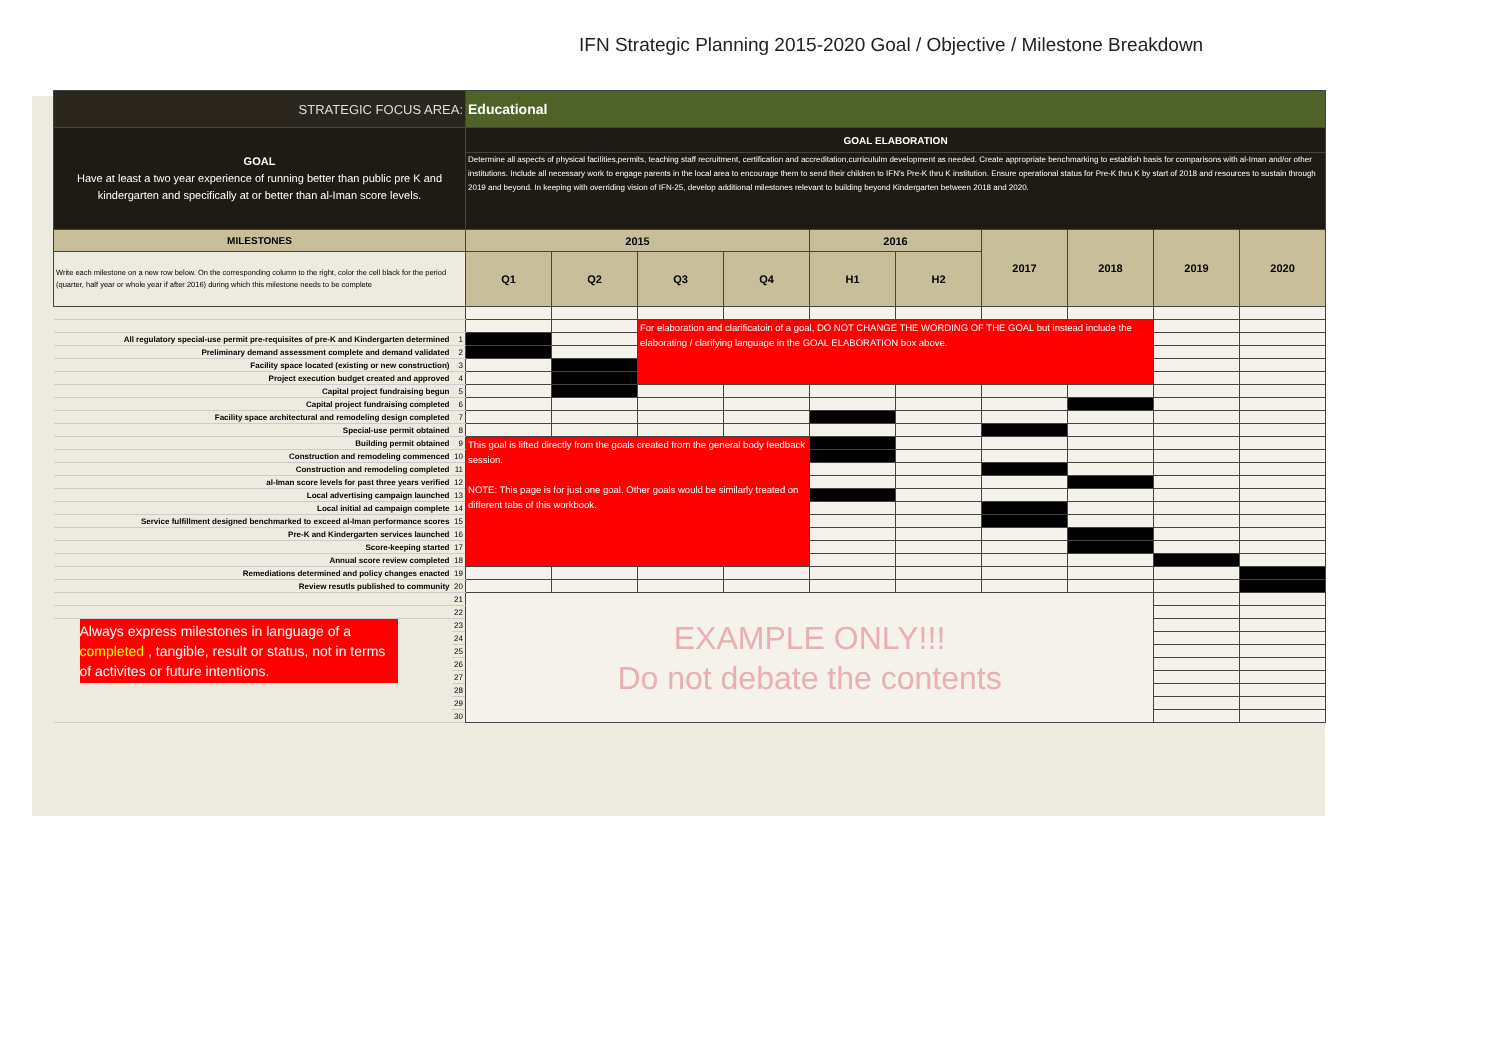IFN Strategic Planning 2015-2020 Goal / Objective / Milestone Breakdown
| STRATEGIC FOCUS AREA: | | Educational | | | | | | | | | |
| GOAL Have at least a two year experience of running better than public pre K and kindergarten and specifically at or better than al-Iman score levels. | | GOAL ELABORATION | | | | | | | | | |
| | | Determine all aspects of physical facilities,permits, teaching staff recruitment, certification and accreditation,curricululm development as needed. Create appropriate benchmarking to establish basis for comparisons with al-Iman and/or other institutions. Include all necessary work to engage parents in the local area to encourage them to send their children to IFN's Pre-K thru K institution. Ensure operational status for Pre-K thru K by start of 2018 and resources to sustain through 2019 and beyond. In keeping with overriding vision of IFN-25, develop additional milestones relevant to building beyond Kindergarten between 2018 and 2020. | | | | | | | | | |
| MILESTONES | | 2015 | | | | 2016 | | 2017 | 2018 | 2019 | 2020 |
| Write each milestone on a new row below. On the corresponding column to the right, color the cell black for the period (quarter, half year or whole year if after 2016) during which this milestone needs to be complete | | Q1 | Q2 | Q3 | Q4 | H1 | H2 | | | | |
| | | | | For elaboration and clarificatoin of a goal, DO NOT CHANGE THE WORDING OF THE GOAL but instead include the elaborating / clarifying language in the GOAL ELABORATION box above. | | | | | | | |
| All regulatory special-use permit pre-requisites of pre-K and Kindergarten determined | 1 | | | | | | | | | | |
| Preliminary demand assessment complete and demand validated | 2 | | | | | | | | | | |
| Facility space located (existing or new construction) | 3 | | | | | | | | | | |
| Project execution budget created and approved | 4 | | | | | | | | | | |
| Capital project fundraising begun | 5 | | | | | | | | | | |
| Capital project fundraising completed | 6 | | | | | | | | | | |
| Facility space architectural and remodeling design completed | 7 | | | | | | | | | | |
| Special-use permit obtained | 8 | | | | | | | | | | |
| Building permit obtained | 9 | This goal is lifted directly from the goals created from the general body feedback session. NOTE: This page is for just one goal. Other goals would be similarly treated on different tabs of this workbook. | | | | | | | | | |
| Construction and remodeling commenced | 10 | | | | | | | | | | |
| Construction and remodeling completed | 11 | | | | | | | | | | |
| al-Iman score levels for past three years verified | 12 | | | | | | | | | | |
| Local advertising campaign launched | 13 | | | | | | | | | | |
| Local initial ad campaign complete | 14 | | | | | | | | | | |
| Service fulfillment designed benchmarked to exceed al-Iman performance scores | 15 | | | | | | | | | | |
| Pre-K and Kindergarten services launched | 16 | | | | | | | | | | |
| Score-keeping started | 17 | | | | | | | | | | |
| Annual score review completed | 18 | | | | | | | | | | |
| Remediations determined and policy changes enacted | 19 | | | | | | | | | | |
| Review resutls published to community | 20 | | | | | | | | | | |
| | 21 | EXAMPLE ONLY!!! Do not debate the contents | | | | | | | | | |
| | 22 | | | | | | | | | | |
| Always express milestones in language of a completed , tangible, result or status, not in terms of activites or future intentions. | 23 | | | | | | | | | | |
| | 24 | | | | | | | | | | |
| | 25 | | | | | | | | | | |
| | 26 | | | | | | | | | | |
| | 27 | | | | | | | | | | |
| | 28 | | | | | | | | | | |
| | 29 | | | | | | | | | | |
| | 30 | | | | | | | | | | |